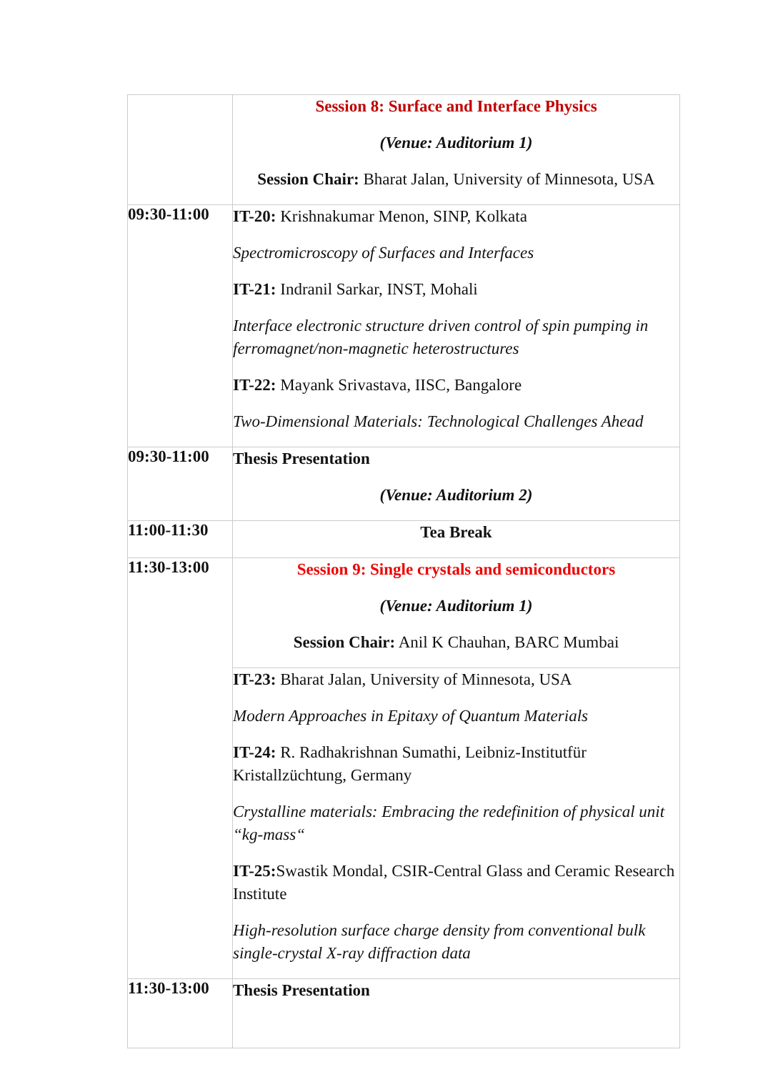| | Session 8: Surface and Interface Physics (Venue: Auditorium 1) Session Chair: Bharat Jalan, University of Minnesota, USA |
| 09:30-11:00 | IT-20: Krishnakumar Menon, SINP, Kolkata Spectromicroscopy of Surfaces and Interfaces IT-21: Indranil Sarkar, INST, Mohali Interface electronic structure driven control of spin pumping in ferromagnet/non-magnetic heterostructures IT-22: Mayank Srivastava, IISC, Bangalore Two-Dimensional Materials: Technological Challenges Ahead |
| 09:30-11:00 | Thesis Presentation (Venue: Auditorium 2) |
| 11:00-11:30 | Tea Break |
| 11:30-13:00 | Session 9: Single crystals and semiconductors (Venue: Auditorium 1) Session Chair: Anil K Chauhan, BARC Mumbai |
| | IT-23: Bharat Jalan, University of Minnesota, USA Modern Approaches in Epitaxy of Quantum Materials IT-24: R. Radhakrishnan Sumathi, Leibniz-Institutfür Kristallzüchtung, Germany Crystalline materials: Embracing the redefinition of physical unit “kg-mass“ IT-25: Swastik Mondal, CSIR-Central Glass and Ceramic Research Institute High-resolution surface charge density from conventional bulk single-crystal X-ray diffraction data |
| 11:30-13:00 | Thesis Presentation |